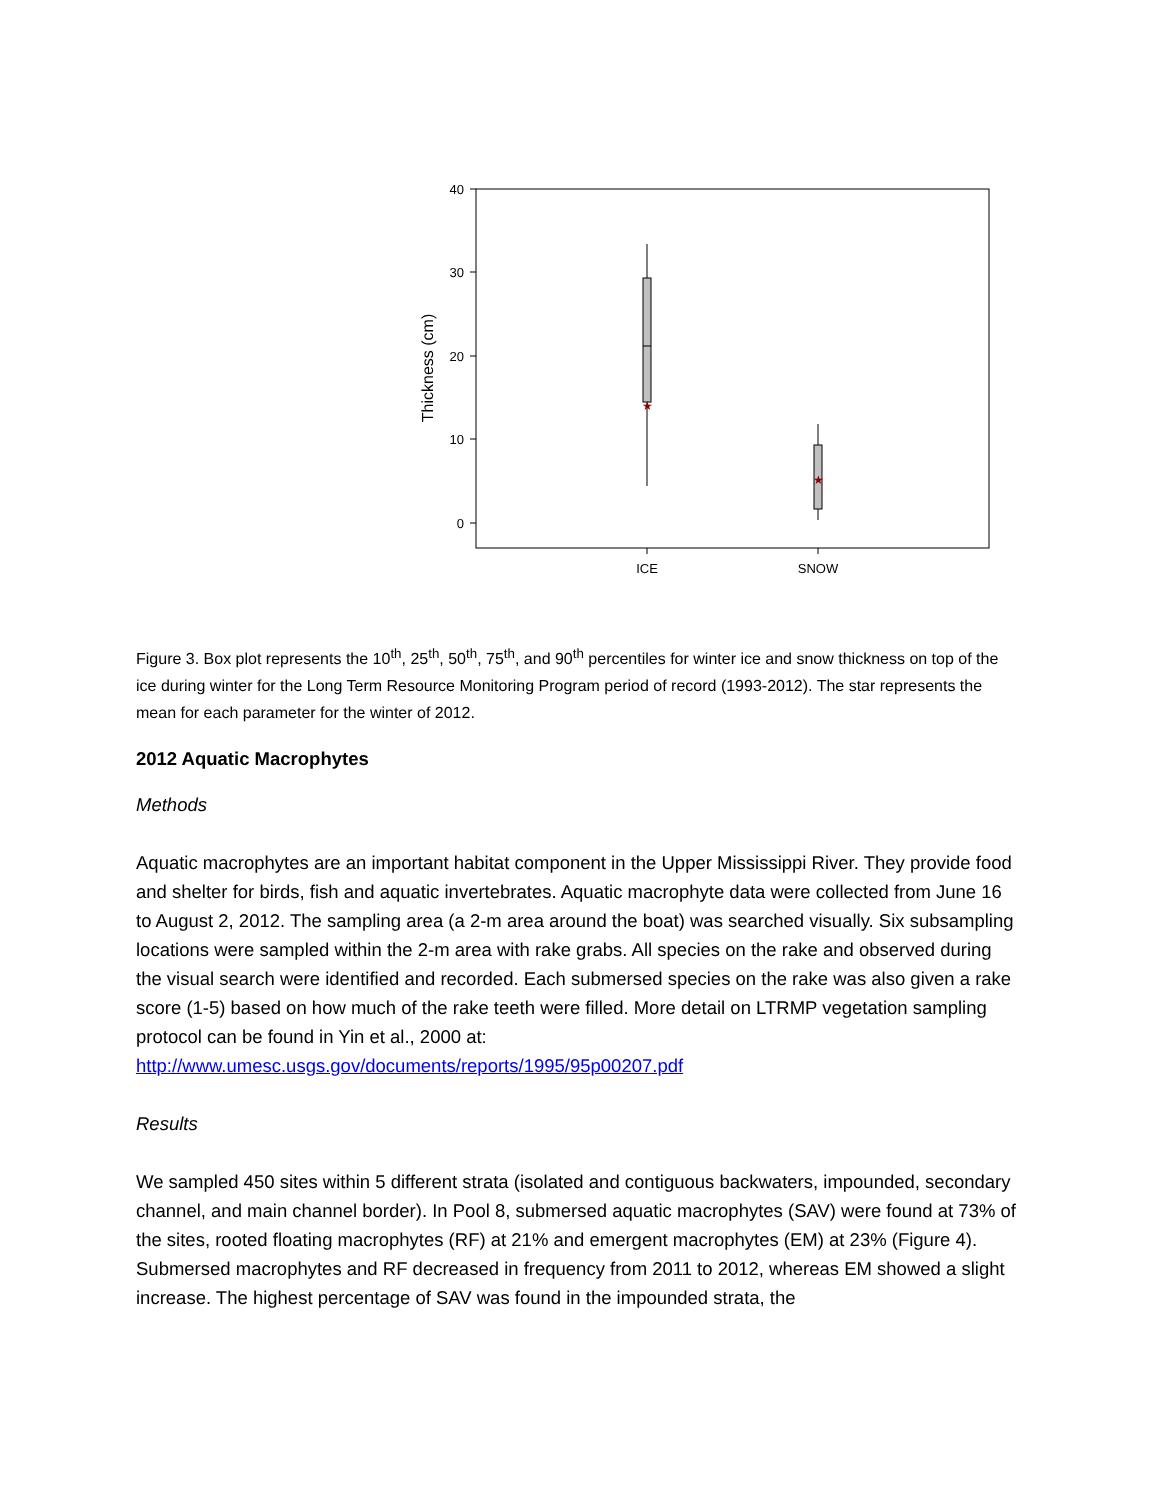40
30
20
10
0
Thickness (cm)
★
★
ICE
SNOW
Figure 3. Box plot represents the 10<sup>th</sup>, 25<sup>th</sup>, 50<sup>th</sup>, 75<sup>th</sup>, and 90<sup>th</sup> percentiles for winter ice and snow thickness on top of the ice during winter for the Long Term Resource Monitoring Program period of record (1993-2012). The star represents the mean for each parameter for the winter of 2012.
2012 Aquatic Macrophytes
Methods
Aquatic macrophytes are an important habitat component in the Upper Mississippi River. They provide food and shelter for birds, fish and aquatic invertebrates. Aquatic macrophyte data were collected from June 16 to August 2, 2012. The sampling area (a 2-m area around the boat) was searched visually. Six subsampling locations were sampled within the 2-m area with rake grabs. All species on the rake and observed during the visual search were identified and recorded. Each submersed species on the rake was also given a rake score (1-5) based on how much of the rake teeth were filled. More detail on LTRMP vegetation sampling protocol can be found in Yin et al., 2000 at: http://www.umesc.usgs.gov/documents/reports/1995/95p00207.pdf
Results
We sampled 450 sites within 5 different strata (isolated and contiguous backwaters, impounded, secondary channel, and main channel border). In Pool 8, submersed aquatic macrophytes (SAV) were found at 73% of the sites, rooted floating macrophytes (RF) at 21% and emergent macrophytes (EM) at 23% (Figure 4). Submersed macrophytes and RF decreased in frequency from 2011 to 2012, whereas EM showed a slight increase. The highest percentage of SAV was found in the impounded strata, the